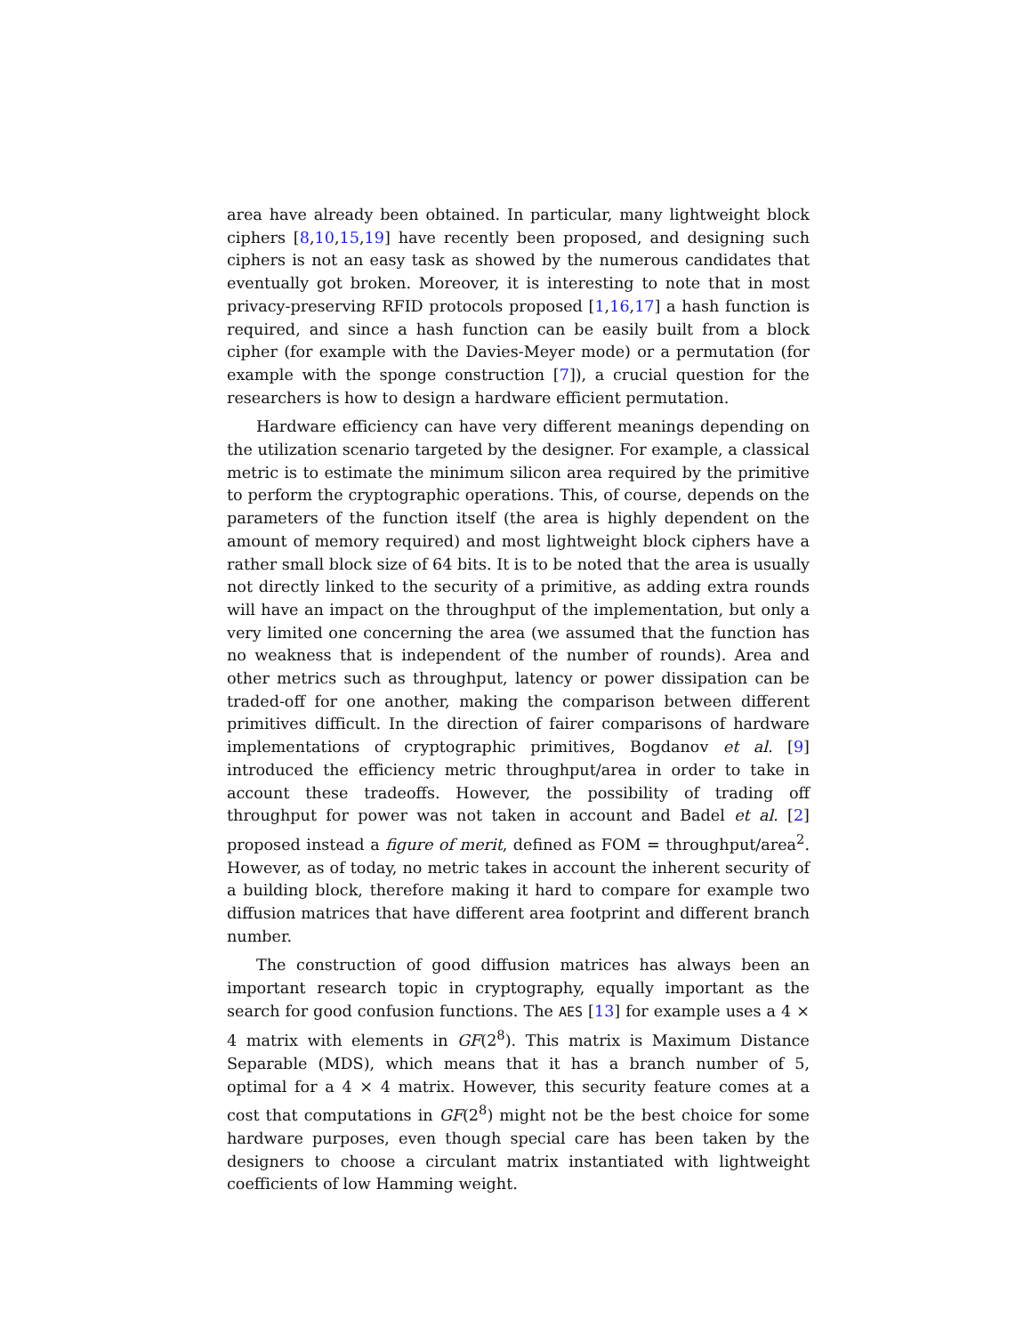area have already been obtained. In particular, many lightweight block ciphers [8,10,15,19] have recently been proposed, and designing such ciphers is not an easy task as showed by the numerous candidates that eventually got broken. Moreover, it is interesting to note that in most privacy-preserving RFID protocols proposed [1,16,17] a hash function is required, and since a hash function can be easily built from a block cipher (for example with the Davies-Meyer mode) or a permutation (for example with the sponge construction [7]), a crucial question for the researchers is how to design a hardware efficient permutation.
Hardware efficiency can have very different meanings depending on the utilization scenario targeted by the designer. For example, a classical metric is to estimate the minimum silicon area required by the primitive to perform the cryptographic operations. This, of course, depends on the parameters of the function itself (the area is highly dependent on the amount of memory required) and most lightweight block ciphers have a rather small block size of 64 bits. It is to be noted that the area is usually not directly linked to the security of a primitive, as adding extra rounds will have an impact on the throughput of the implementation, but only a very limited one concerning the area (we assumed that the function has no weakness that is independent of the number of rounds). Area and other metrics such as throughput, latency or power dissipation can be traded-off for one another, making the comparison between different primitives difficult. In the direction of fairer comparisons of hardware implementations of cryptographic primitives, Bogdanov et al. [9] introduced the efficiency metric throughput/area in order to take in account these tradeoffs. However, the possibility of trading off throughput for power was not taken in account and Badel et al. [2] proposed instead a figure of merit, defined as FOM = throughput/area<sup>2</sup>. However, as of today, no metric takes in account the inherent security of a building block, therefore making it hard to compare for example two diffusion matrices that have different area footprint and different branch number.
The construction of good diffusion matrices has always been an important research topic in cryptography, equally important as the search for good confusion functions. The AES [13] for example uses a 4 × 4 matrix with elements in GF(2<sup>8</sup>). This matrix is Maximum Distance Separable (MDS), which means that it has a branch number of 5, optimal for a 4 × 4 matrix. However, this security feature comes at a cost that computations in GF(2<sup>8</sup>) might not be the best choice for some hardware purposes, even though special care has been taken by the designers to choose a circulant matrix instantiated with lightweight coefficients of low Hamming weight.